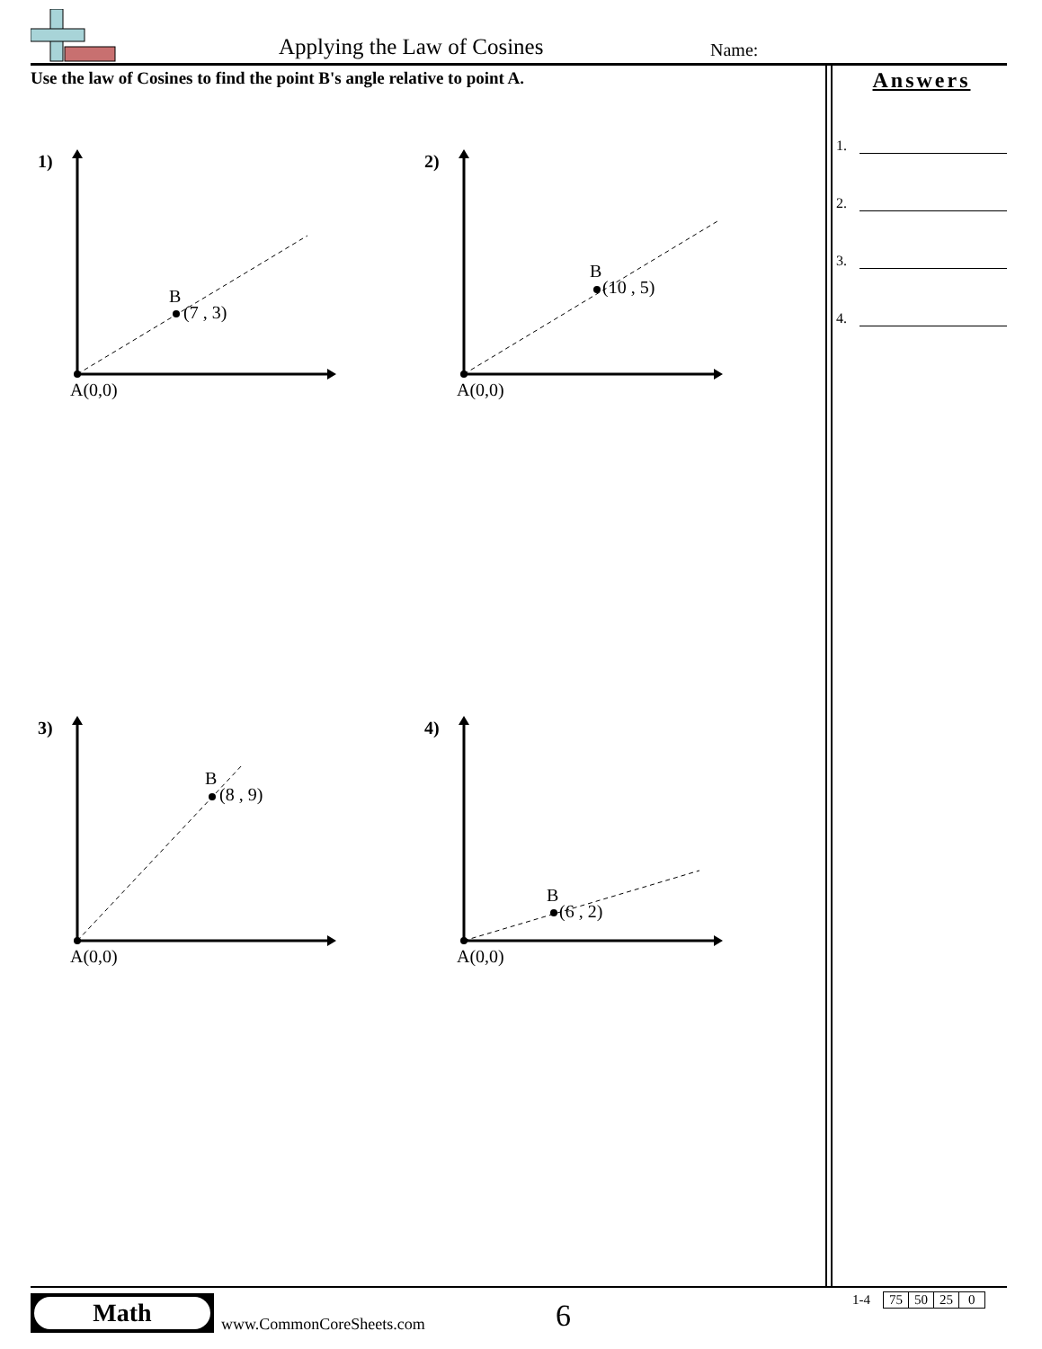Applying the Law of Cosines Name:
Use the law of Cosines to find the point B's angle relative to point A.
1)
B
(7 , 3)
A(0,0)
2)
B
(10 , 5)
A(0,0)
3)
B
(8 , 9)
A(0,0)
4)
B
(6 , 2)
A(0,0)
Answers
1.
2.
3.
4.
Math
www.CommonCoreSheets.com 6
| 1-4 | 75 | 50 | 25 | 0 |